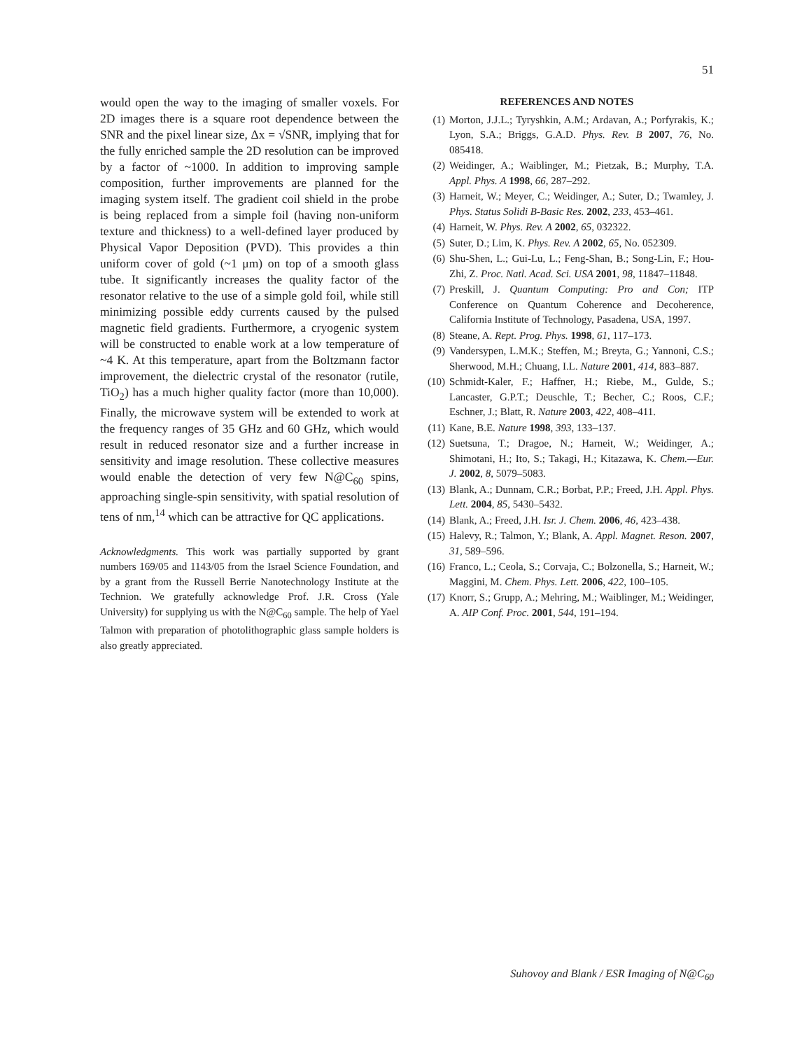51
would open the way to the imaging of smaller voxels. For 2D images there is a square root dependence between the SNR and the pixel linear size, Δx = √SNR, implying that for the fully enriched sample the 2D resolution can be improved by a factor of ~1000. In addition to improving sample composition, further improvements are planned for the imaging system itself. The gradient coil shield in the probe is being replaced from a simple foil (having non-uniform texture and thickness) to a well-defined layer produced by Physical Vapor Deposition (PVD). This provides a thin uniform cover of gold (~1 μm) on top of a smooth glass tube. It significantly increases the quality factor of the resonator relative to the use of a simple gold foil, while still minimizing possible eddy currents caused by the pulsed magnetic field gradients. Furthermore, a cryogenic system will be constructed to enable work at a low temperature of ~4 K. At this temperature, apart from the Boltzmann factor improvement, the dielectric crystal of the resonator (rutile, TiO<sub>2</sub>) has a much higher quality factor (more than 10,000). Finally, the microwave system will be extended to work at the frequency ranges of 35 GHz and 60 GHz, which would result in reduced resonator size and a further increase in sensitivity and image resolution. These collective measures would enable the detection of very few N@C<sub>60</sub> spins, approaching single-spin sensitivity, with spatial resolution of tens of nm,<sup>14</sup> which can be attractive for QC applications.
Acknowledgments. This work was partially supported by grant numbers 169/05 and 1143/05 from the Israel Science Foundation, and by a grant from the Russell Berrie Nanotechnology Institute at the Technion. We gratefully acknowledge Prof. J.R. Cross (Yale University) for supplying us with the N@C<sub>60</sub> sample. The help of Yael Talmon with preparation of photolithographic glass sample holders is also greatly appreciated.
REFERENCES AND NOTES
(1) Morton, J.J.L.; Tyryshkin, A.M.; Ardavan, A.; Porfyrakis, K.; Lyon, S.A.; Briggs, G.A.D. Phys. Rev. B 2007, 76, No. 085418.
(2) Weidinger, A.; Waiblinger, M.; Pietzak, B.; Murphy, T.A. Appl. Phys. A 1998, 66, 287–292.
(3) Harneit, W.; Meyer, C.; Weidinger, A.; Suter, D.; Twamley, J. Phys. Status Solidi B-Basic Res. 2002, 233, 453–461.
(4) Harneit, W. Phys. Rev. A 2002, 65, 032322.
(5) Suter, D.; Lim, K. Phys. Rev. A 2002, 65, No. 052309.
(6) Shu-Shen, L.; Gui-Lu, L.; Feng-Shan, B.; Song-Lin, F.; Hou-Zhi, Z. Proc. Natl. Acad. Sci. USA 2001, 98, 11847–11848.
(7) Preskill, J. Quantum Computing: Pro and Con; ITP Conference on Quantum Coherence and Decoherence, California Institute of Technology, Pasadena, USA, 1997.
(8) Steane, A. Rept. Prog. Phys. 1998, 61, 117–173.
(9) Vandersypen, L.M.K.; Steffen, M.; Breyta, G.; Yannoni, C.S.; Sherwood, M.H.; Chuang, I.L. Nature 2001, 414, 883–887.
(10) Schmidt-Kaler, F.; Haffner, H.; Riebe, M., Gulde, S.; Lancaster, G.P.T.; Deuschle, T.; Becher, C.; Roos, C.F.; Eschner, J.; Blatt, R. Nature 2003, 422, 408–411.
(11) Kane, B.E. Nature 1998, 393, 133–137.
(12) Suetsuna, T.; Dragoe, N.; Harneit, W.; Weidinger, A.; Shimotani, H.; Ito, S.; Takagi, H.; Kitazawa, K. Chem.—Eur. J. 2002, 8, 5079–5083.
(13) Blank, A.; Dunnam, C.R.; Borbat, P.P.; Freed, J.H. Appl. Phys. Lett. 2004, 85, 5430–5432.
(14) Blank, A.; Freed, J.H. Isr. J. Chem. 2006, 46, 423–438.
(15) Halevy, R.; Talmon, Y.; Blank, A. Appl. Magnet. Reson. 2007, 31, 589–596.
(16) Franco, L.; Ceola, S.; Corvaja, C.; Bolzonella, S.; Harneit, W.; Maggini, M. Chem. Phys. Lett. 2006, 422, 100–105.
(17) Knorr, S.; Grupp, A.; Mehring, M.; Waiblinger, M.; Weidinger, A. AIP Conf. Proc. 2001, 544, 191–194.
Suhovoy and Blank / ESR Imaging of N@C<sub>60</sub>